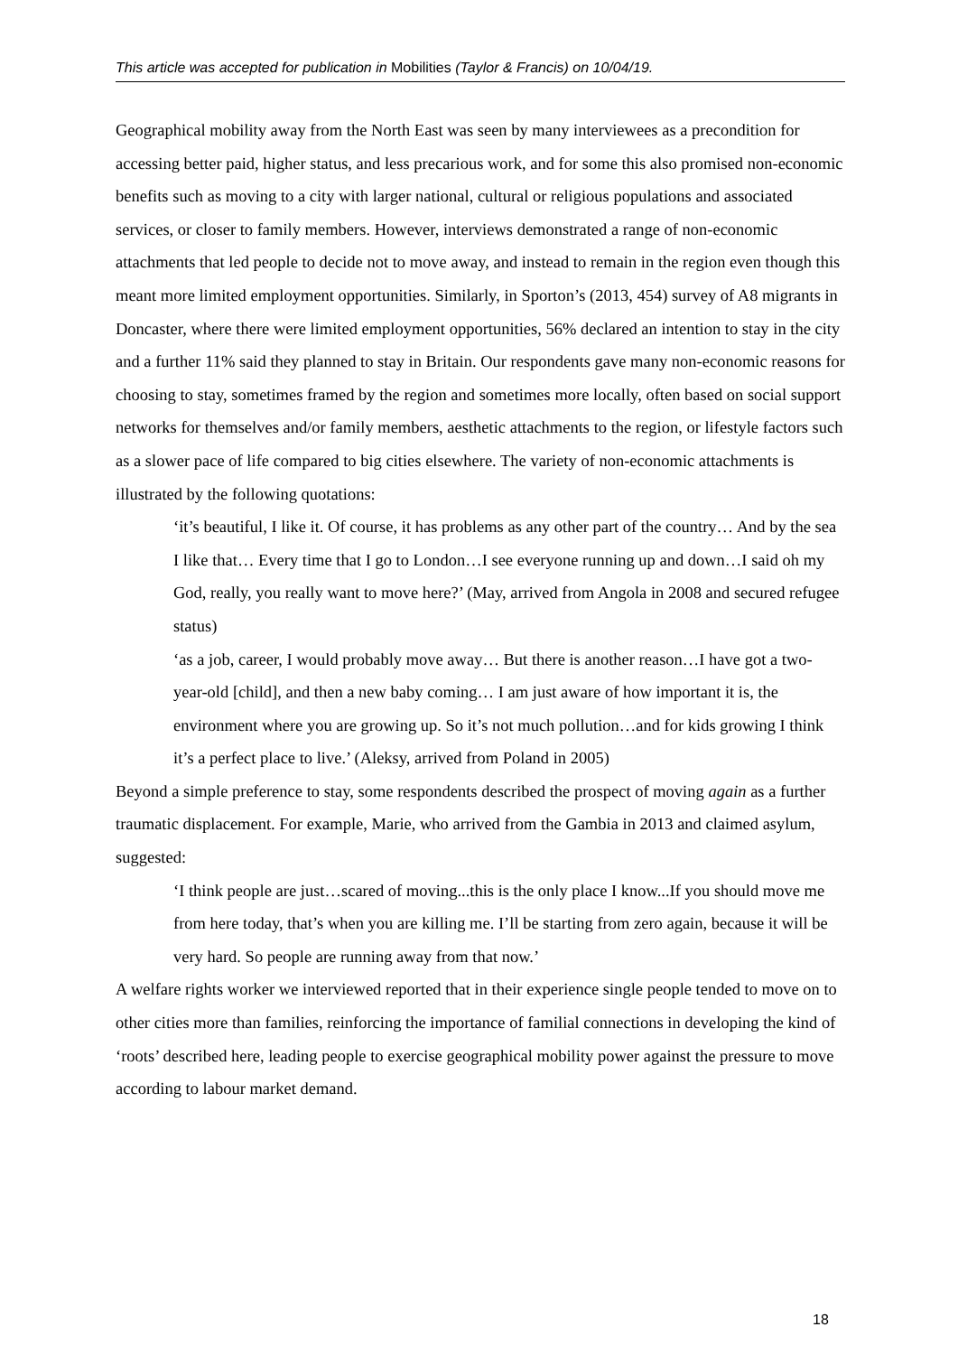This article was accepted for publication in Mobilities (Taylor & Francis) on 10/04/19.
Geographical mobility away from the North East was seen by many interviewees as a precondition for accessing better paid, higher status, and less precarious work, and for some this also promised non-economic benefits such as moving to a city with larger national, cultural or religious populations and associated services, or closer to family members. However, interviews demonstrated a range of non-economic attachments that led people to decide not to move away, and instead to remain in the region even though this meant more limited employment opportunities. Similarly, in Sporton’s (2013, 454) survey of A8 migrants in Doncaster, where there were limited employment opportunities, 56% declared an intention to stay in the city and a further 11% said they planned to stay in Britain. Our respondents gave many non-economic reasons for choosing to stay, sometimes framed by the region and sometimes more locally, often based on social support networks for themselves and/or family members, aesthetic attachments to the region, or lifestyle factors such as a slower pace of life compared to big cities elsewhere. The variety of non-economic attachments is illustrated by the following quotations:
‘it’s beautiful, I like it. Of course, it has problems as any other part of the country… And by the sea I like that… Every time that I go to London…I see everyone running up and down…I said oh my God, really, you really want to move here?’ (May, arrived from Angola in 2008 and secured refugee status)
‘as a job, career, I would probably move away… But there is another reason…I have got a two-year-old [child], and then a new baby coming… I am just aware of how important it is, the environment where you are growing up. So it’s not much pollution…and for kids growing I think it’s a perfect place to live.’ (Aleksy, arrived from Poland in 2005)
Beyond a simple preference to stay, some respondents described the prospect of moving again as a further traumatic displacement. For example, Marie, who arrived from the Gambia in 2013 and claimed asylum, suggested:
‘I think people are just…scared of moving...this is the only place I know...If you should move me from here today, that’s when you are killing me. I’ll be starting from zero again, because it will be very hard. So people are running away from that now.’
A welfare rights worker we interviewed reported that in their experience single people tended to move on to other cities more than families, reinforcing the importance of familial connections in developing the kind of ‘roots’ described here, leading people to exercise geographical mobility power against the pressure to move according to labour market demand.
18